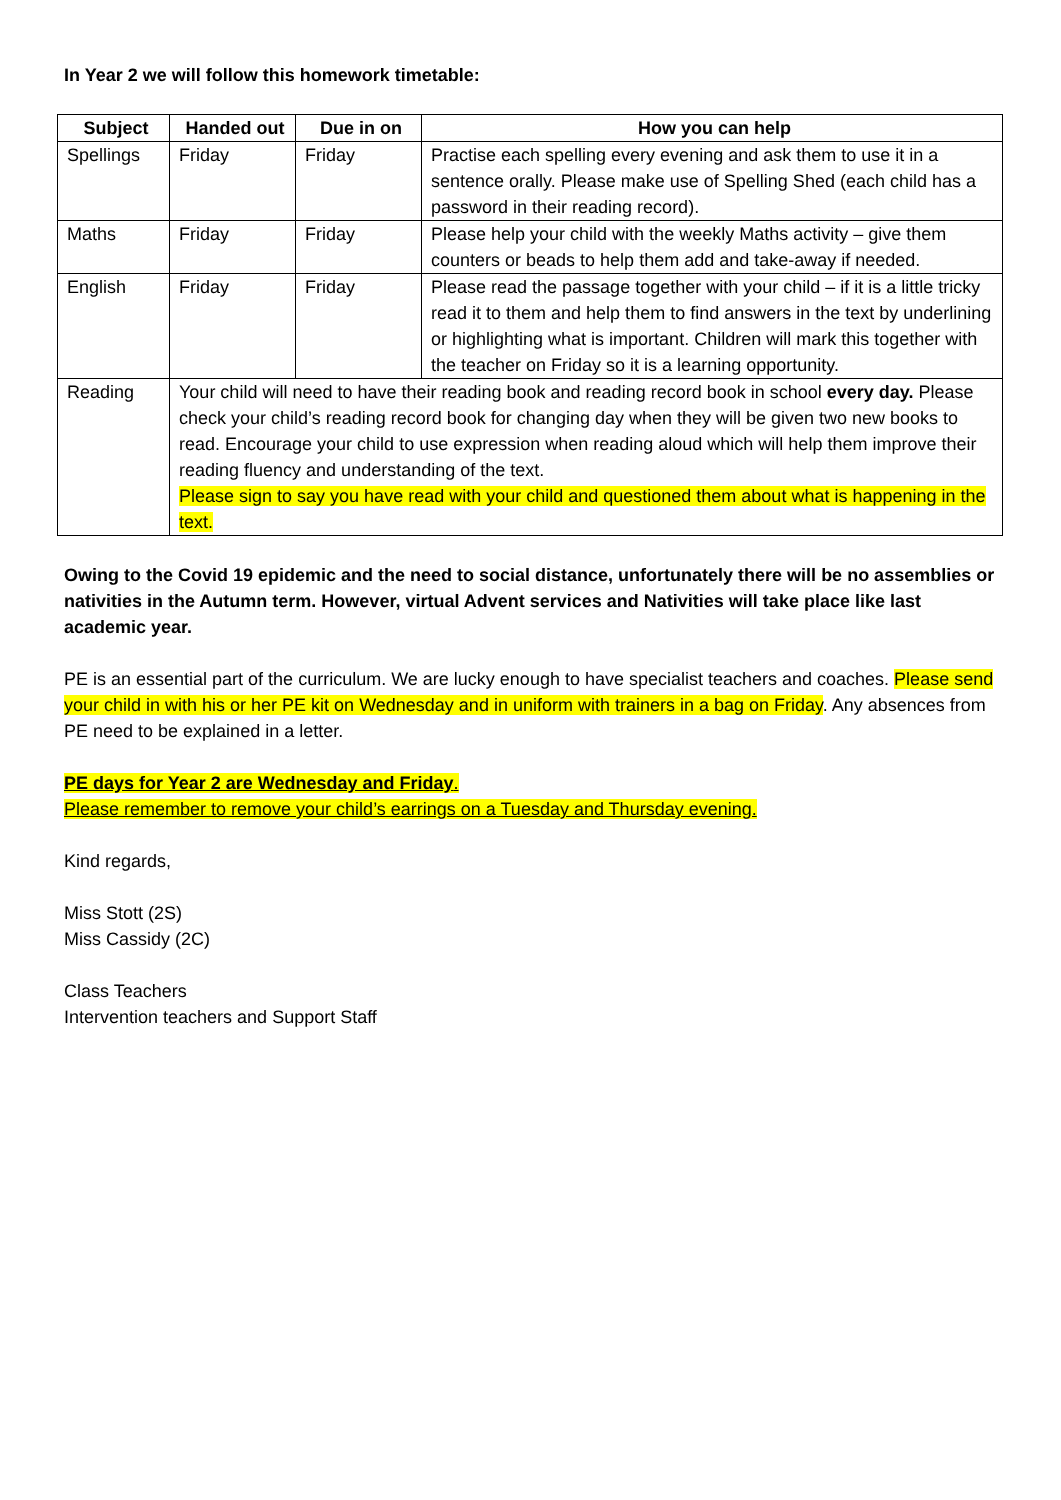In Year 2 we will follow this homework timetable:
| Subject | Handed out | Due in on | How you can help |
| --- | --- | --- | --- |
| Spellings | Friday | Friday | Practise each spelling every evening and ask them to use it in a sentence orally. Please make use of Spelling Shed (each child has a password in their reading record). |
| Maths | Friday | Friday | Please help your child with the weekly Maths activity – give them counters or beads to help them add and take-away if needed. |
| English | Friday | Friday | Please read the passage together with your child – if it is a little tricky read it to them and help them to find answers in the text by underlining or highlighting what is important. Children will mark this together with the teacher on Friday so it is a learning opportunity. |
| Reading | Your child will need to have their reading book and reading record book in school every day. Please check your child’s reading record book for changing day when they will be given two new books to read. Encourage your child to use expression when reading aloud which will help them improve their reading fluency and understanding of the text. Please sign to say you have read with your child and questioned them about what is happening in the text. | | |
Owing to the Covid 19 epidemic and the need to social distance, unfortunately there will be no assemblies or nativities in the Autumn term. However, virtual Advent services and Nativities will take place like last academic year.
PE is an essential part of the curriculum. We are lucky enough to have specialist teachers and coaches. Please send your child in with his or her PE kit on Wednesday and in uniform with trainers in a bag on Friday. Any absences from PE need to be explained in a letter.
PE days for Year 2 are Wednesday and Friday.
Please remember to remove your child’s earrings on a Tuesday and Thursday evening.
Kind regards,
Miss Stott (2S)
Miss Cassidy (2C)
Class Teachers
Intervention teachers and Support Staff